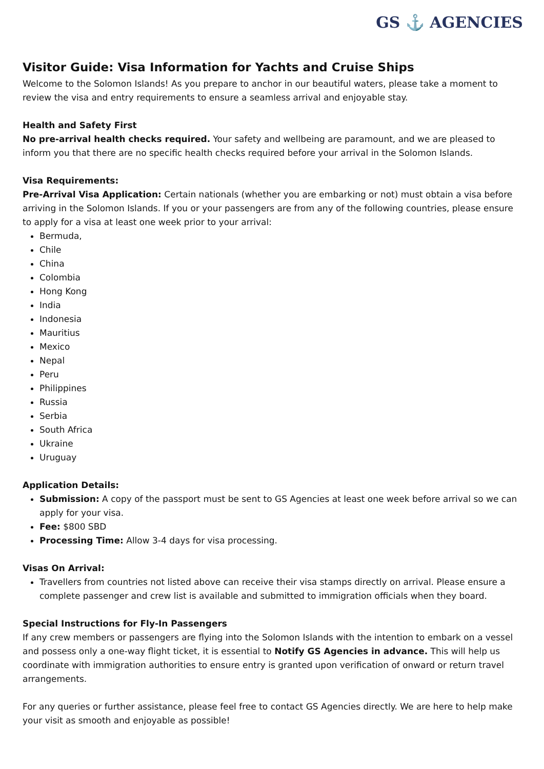GS ⚓ AGENCIES
Visitor Guide: Visa Information for Yachts and Cruise Ships
Welcome to the Solomon Islands! As you prepare to anchor in our beautiful waters, please take a moment to review the visa and entry requirements to ensure a seamless arrival and enjoyable stay.
Health and Safety First
No pre-arrival health checks required. Your safety and wellbeing are paramount, and we are pleased to inform you that there are no specific health checks required before your arrival in the Solomon Islands.
Visa Requirements:
Pre-Arrival Visa Application: Certain nationals (whether you are embarking or not) must obtain a visa before arriving in the Solomon Islands. If you or your passengers are from any of the following countries, please ensure to apply for a visa at least one week prior to your arrival:
Bermuda,
Chile
China
Colombia
Hong Kong
India
Indonesia
Mauritius
Mexico
Nepal
Peru
Philippines
Russia
Serbia
South Africa
Ukraine
Uruguay
Application Details:
Submission: A copy of the passport must be sent to GS Agencies at least one week before arrival so we can apply for your visa.
Fee: $800 SBD
Processing Time: Allow 3-4 days for visa processing.
Visas On Arrival:
Travellers from countries not listed above can receive their visa stamps directly on arrival. Please ensure a complete passenger and crew list is available and submitted to immigration officials when they board.
Special Instructions for Fly-In Passengers
If any crew members or passengers are flying into the Solomon Islands with the intention to embark on a vessel and possess only a one-way flight ticket, it is essential to Notify GS Agencies in advance. This will help us coordinate with immigration authorities to ensure entry is granted upon verification of onward or return travel arrangements.
For any queries or further assistance, please feel free to contact GS Agencies directly. We are here to help make your visit as smooth and enjoyable as possible!